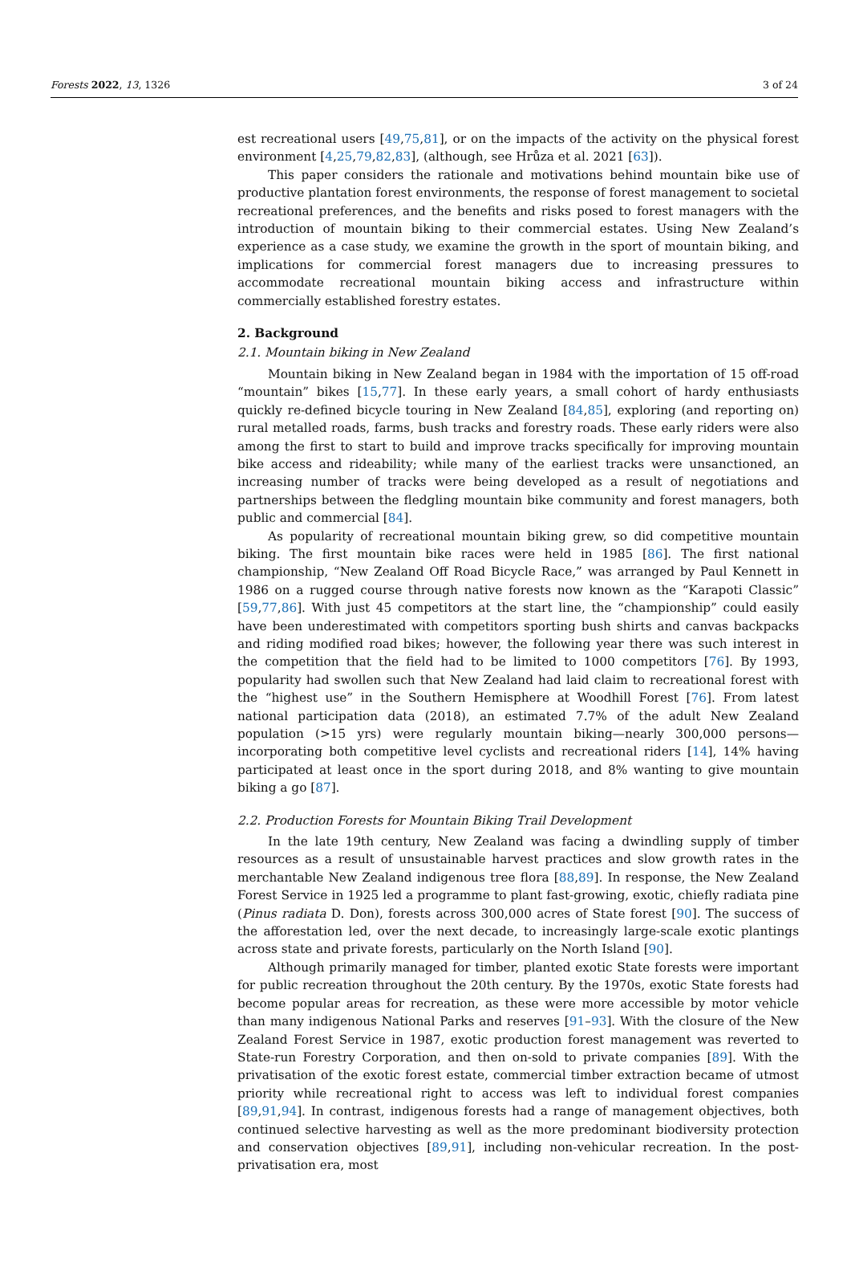Forests 2022, 13, 1326 3 of 24
est recreational users [49,75,81], or on the impacts of the activity on the physical forest environment [4,25,79,82,83], (although, see Hrůza et al. 2021 [63]).
This paper considers the rationale and motivations behind mountain bike use of productive plantation forest environments, the response of forest management to societal recreational preferences, and the benefits and risks posed to forest managers with the introduction of mountain biking to their commercial estates. Using New Zealand’s experience as a case study, we examine the growth in the sport of mountain biking, and implications for commercial forest managers due to increasing pressures to accommodate recreational mountain biking access and infrastructure within commercially established forestry estates.
2. Background
2.1. Mountain biking in New Zealand
Mountain biking in New Zealand began in 1984 with the importation of 15 off-road “mountain” bikes [15,77]. In these early years, a small cohort of hardy enthusiasts quickly re-defined bicycle touring in New Zealand [84,85], exploring (and reporting on) rural metalled roads, farms, bush tracks and forestry roads. These early riders were also among the first to start to build and improve tracks specifically for improving mountain bike access and rideability; while many of the earliest tracks were unsanctioned, an increasing number of tracks were being developed as a result of negotiations and partnerships between the fledgling mountain bike community and forest managers, both public and commercial [84].
As popularity of recreational mountain biking grew, so did competitive mountain biking. The first mountain bike races were held in 1985 [86]. The first national championship, “New Zealand Off Road Bicycle Race,” was arranged by Paul Kennett in 1986 on a rugged course through native forests now known as the “Karapoti Classic” [59,77,86]. With just 45 competitors at the start line, the “championship” could easily have been underestimated with competitors sporting bush shirts and canvas backpacks and riding modified road bikes; however, the following year there was such interest in the competition that the field had to be limited to 1000 competitors [76]. By 1993, popularity had swollen such that New Zealand had laid claim to recreational forest with the “highest use” in the Southern Hemisphere at Woodhill Forest [76]. From latest national participation data (2018), an estimated 7.7% of the adult New Zealand population (>15 yrs) were regularly mountain biking—nearly 300,000 persons—incorporating both competitive level cyclists and recreational riders [14], 14% having participated at least once in the sport during 2018, and 8% wanting to give mountain biking a go [87].
2.2. Production Forests for Mountain Biking Trail Development
In the late 19th century, New Zealand was facing a dwindling supply of timber resources as a result of unsustainable harvest practices and slow growth rates in the merchantable New Zealand indigenous tree flora [88,89]. In response, the New Zealand Forest Service in 1925 led a programme to plant fast-growing, exotic, chiefly radiata pine (Pinus radiata D. Don), forests across 300,000 acres of State forest [90]. The success of the afforestation led, over the next decade, to increasingly large-scale exotic plantings across state and private forests, particularly on the North Island [90].
Although primarily managed for timber, planted exotic State forests were important for public recreation throughout the 20th century. By the 1970s, exotic State forests had become popular areas for recreation, as these were more accessible by motor vehicle than many indigenous National Parks and reserves [91–93]. With the closure of the New Zealand Forest Service in 1987, exotic production forest management was reverted to State-run Forestry Corporation, and then on-sold to private companies [89]. With the privatisation of the exotic forest estate, commercial timber extraction became of utmost priority while recreational right to access was left to individual forest companies [89,91,94]. In contrast, indigenous forests had a range of management objectives, both continued selective harvesting as well as the more predominant biodiversity protection and conservation objectives [89,91], including non-vehicular recreation. In the post-privatisation era, most